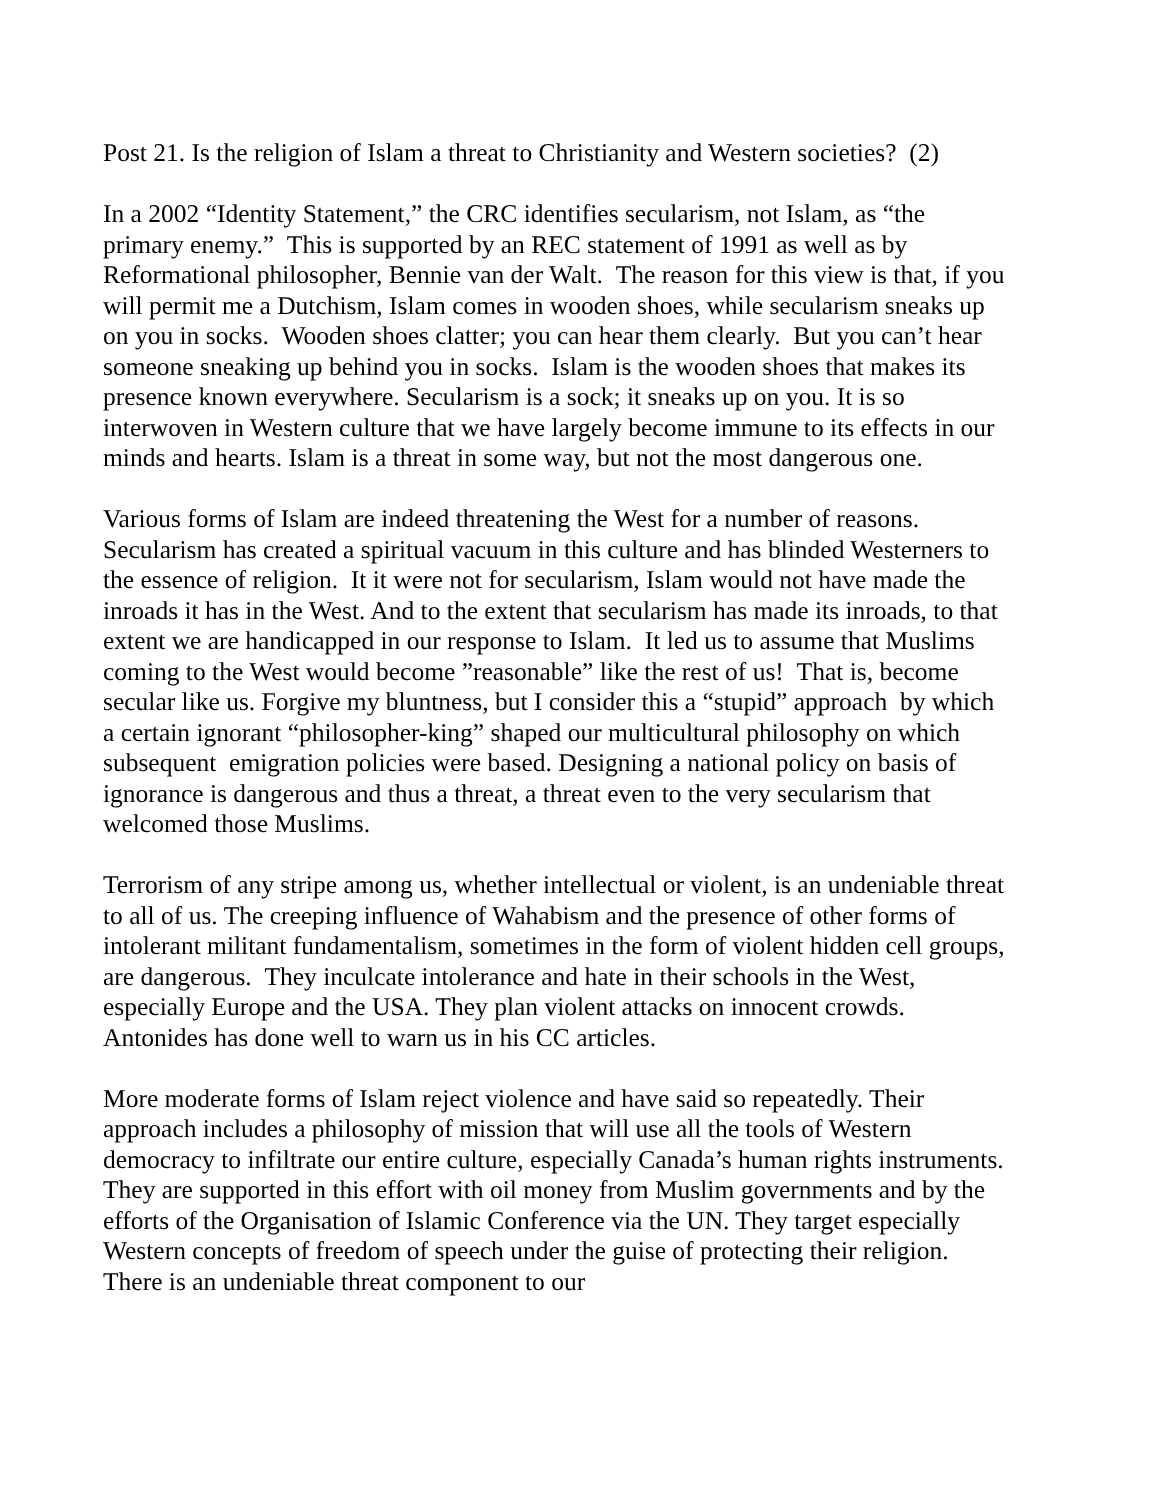Post 21. Is the religion of Islam a threat to Christianity and Western societies? (2)
In a 2002 “Identity Statement,” the CRC identifies secularism, not Islam, as “the primary enemy.” This is supported by an REC statement of 1991 as well as by Reformational philosopher, Bennie van der Walt. The reason for this view is that, if you will permit me a Dutchism, Islam comes in wooden shoes, while secularism sneaks up on you in socks. Wooden shoes clatter; you can hear them clearly. But you can’t hear someone sneaking up behind you in socks. Islam is the wooden shoes that makes its presence known everywhere. Secularism is a sock; it sneaks up on you. It is so interwoven in Western culture that we have largely become immune to its effects in our minds and hearts. Islam is a threat in some way, but not the most dangerous one.
Various forms of Islam are indeed threatening the West for a number of reasons. Secularism has created a spiritual vacuum in this culture and has blinded Westerners to the essence of religion. It it were not for secularism, Islam would not have made the inroads it has in the West. And to the extent that secularism has made its inroads, to that extent we are handicapped in our response to Islam. It led us to assume that Muslims coming to the West would become ”reasonable” like the rest of us! That is, become secular like us. Forgive my bluntness, but I consider this a “stupid” approach by which a certain ignorant “philosopher-king” shaped our multicultural philosophy on which subsequent emigration policies were based. Designing a national policy on basis of ignorance is dangerous and thus a threat, a threat even to the very secularism that welcomed those Muslims.
Terrorism of any stripe among us, whether intellectual or violent, is an undeniable threat to all of us. The creeping influence of Wahabism and the presence of other forms of intolerant militant fundamentalism, sometimes in the form of violent hidden cell groups, are dangerous. They inculcate intolerance and hate in their schools in the West, especially Europe and the USA. They plan violent attacks on innocent crowds. Antonides has done well to warn us in his CC articles.
More moderate forms of Islam reject violence and have said so repeatedly. Their approach includes a philosophy of mission that will use all the tools of Western democracy to infiltrate our entire culture, especially Canada’s human rights instruments. They are supported in this effort with oil money from Muslim governments and by the efforts of the Organisation of Islamic Conference via the UN. They target especially Western concepts of freedom of speech under the guise of protecting their religion. There is an undeniable threat component to our